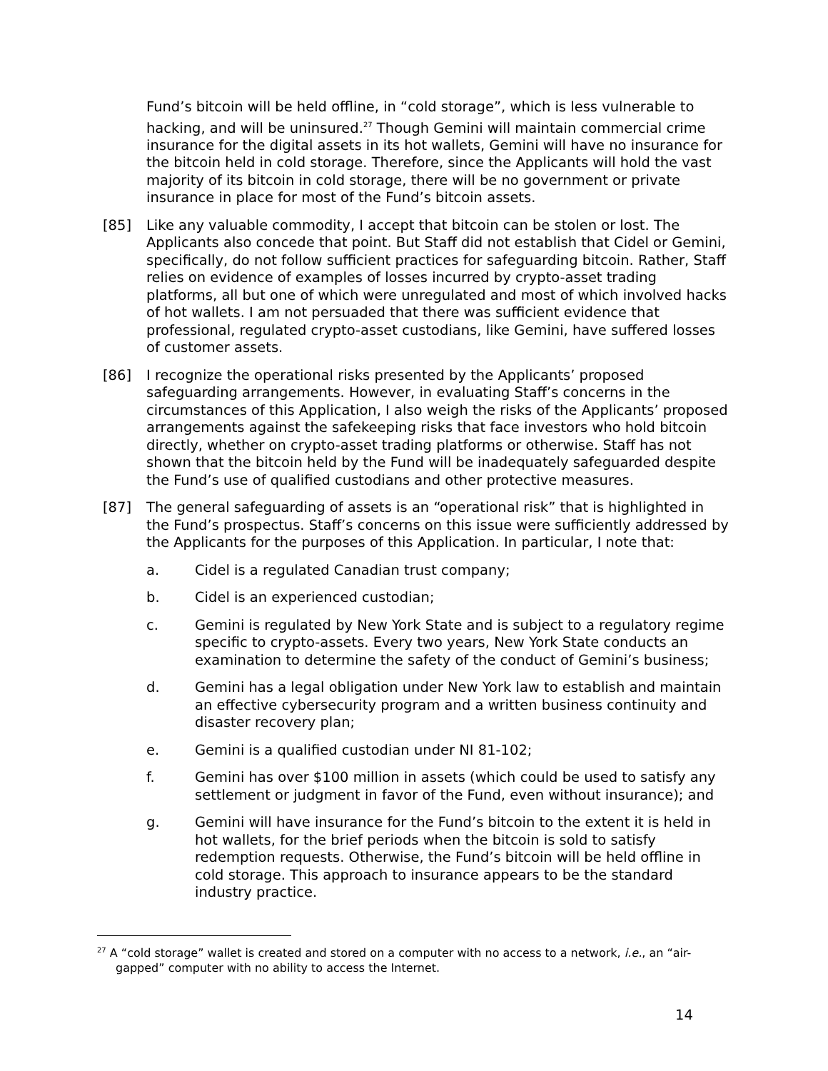Fund’s bitcoin will be held offline, in “cold storage”, which is less vulnerable to hacking, and will be uninsured.<sup>27</sup> Though Gemini will maintain commercial crime insurance for the digital assets in its hot wallets, Gemini will have no insurance for the bitcoin held in cold storage. Therefore, since the Applicants will hold the vast majority of its bitcoin in cold storage, there will be no government or private insurance in place for most of the Fund’s bitcoin assets.
[85] Like any valuable commodity, I accept that bitcoin can be stolen or lost. The Applicants also concede that point. But Staff did not establish that Cidel or Gemini, specifically, do not follow sufficient practices for safeguarding bitcoin. Rather, Staff relies on evidence of examples of losses incurred by crypto-asset trading platforms, all but one of which were unregulated and most of which involved hacks of hot wallets. I am not persuaded that there was sufficient evidence that professional, regulated crypto-asset custodians, like Gemini, have suffered losses of customer assets.
[86] I recognize the operational risks presented by the Applicants’ proposed safeguarding arrangements. However, in evaluating Staff’s concerns in the circumstances of this Application, I also weigh the risks of the Applicants’ proposed arrangements against the safekeeping risks that face investors who hold bitcoin directly, whether on crypto-asset trading platforms or otherwise. Staff has not shown that the bitcoin held by the Fund will be inadequately safeguarded despite the Fund’s use of qualified custodians and other protective measures.
[87] The general safeguarding of assets is an “operational risk” that is highlighted in the Fund’s prospectus. Staff’s concerns on this issue were sufficiently addressed by the Applicants for the purposes of this Application. In particular, I note that:
a. Cidel is a regulated Canadian trust company;
b. Cidel is an experienced custodian;
c. Gemini is regulated by New York State and is subject to a regulatory regime specific to crypto-assets. Every two years, New York State conducts an examination to determine the safety of the conduct of Gemini’s business;
d. Gemini has a legal obligation under New York law to establish and maintain an effective cybersecurity program and a written business continuity and disaster recovery plan;
e. Gemini is a qualified custodian under NI 81-102;
f. Gemini has over $100 million in assets (which could be used to satisfy any settlement or judgment in favor of the Fund, even without insurance); and
g. Gemini will have insurance for the Fund’s bitcoin to the extent it is held in hot wallets, for the brief periods when the bitcoin is sold to satisfy redemption requests. Otherwise, the Fund’s bitcoin will be held offline in cold storage. This approach to insurance appears to be the standard industry practice.
<sup>27</sup> A “cold storage” wallet is created and stored on a computer with no access to a network, i.e., an “air-gapped” computer with no ability to access the Internet.
14